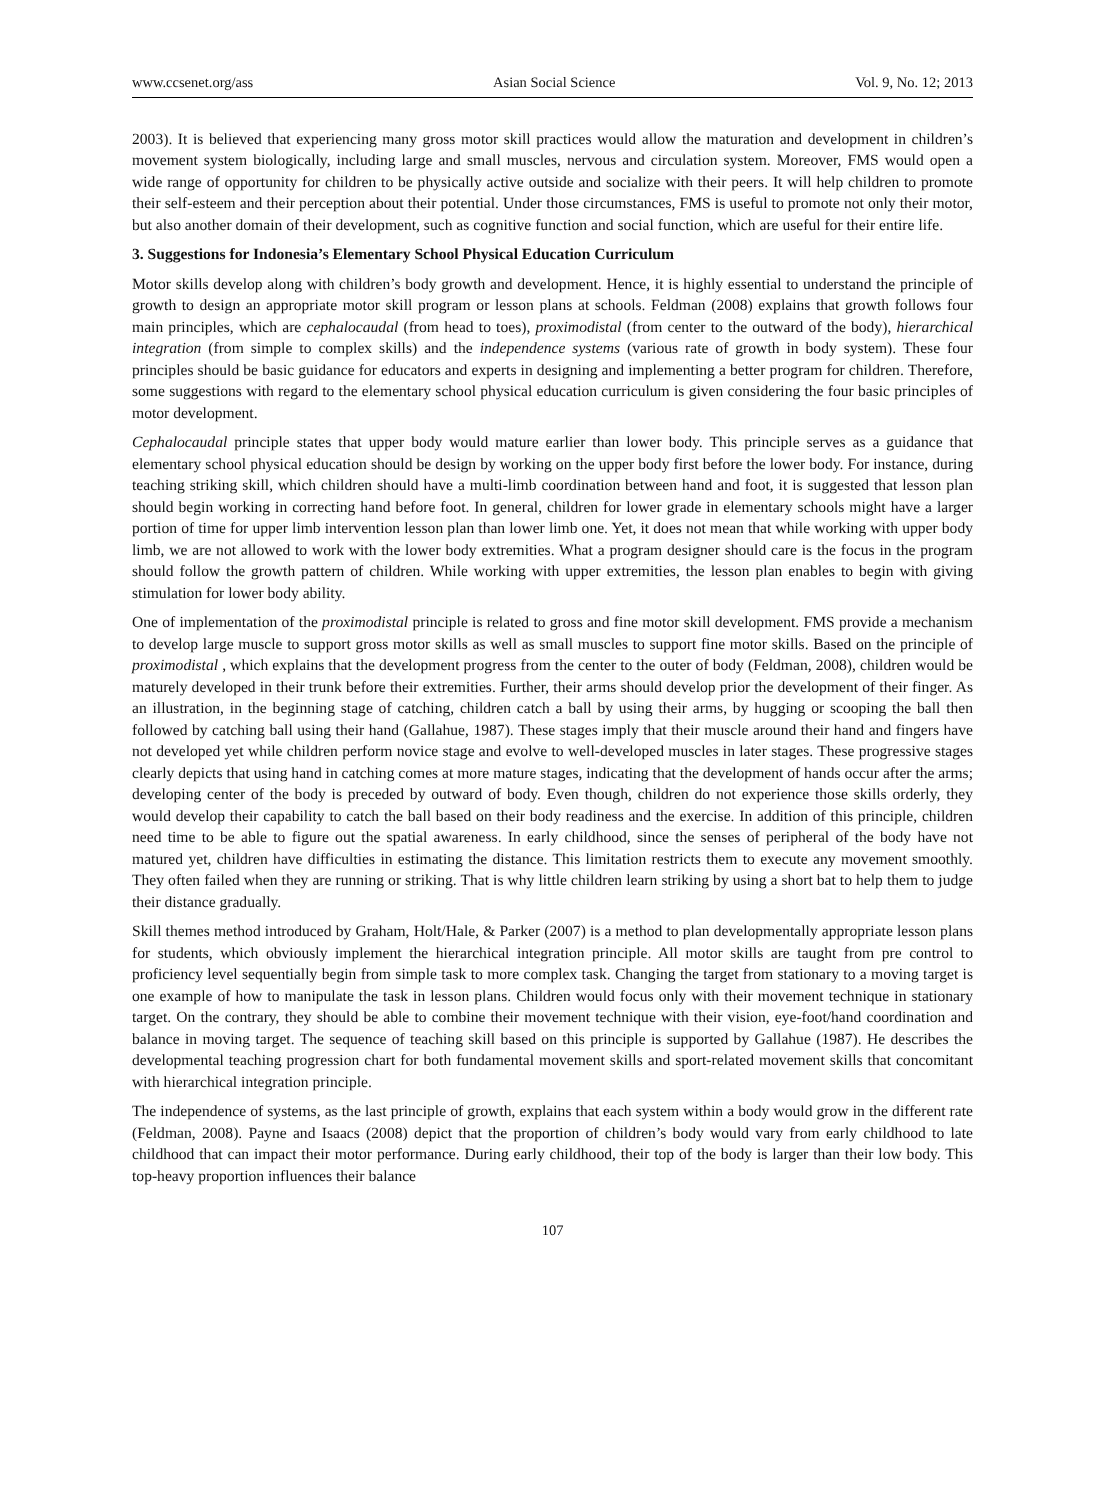www.ccsenet.org/ass Asian Social Science Vol. 9, No. 12; 2013
2003). It is believed that experiencing many gross motor skill practices would allow the maturation and development in children’s movement system biologically, including large and small muscles, nervous and circulation system. Moreover, FMS would open a wide range of opportunity for children to be physically active outside and socialize with their peers. It will help children to promote their self-esteem and their perception about their potential. Under those circumstances, FMS is useful to promote not only their motor, but also another domain of their development, such as cognitive function and social function, which are useful for their entire life.
3. Suggestions for Indonesia’s Elementary School Physical Education Curriculum
Motor skills develop along with children’s body growth and development. Hence, it is highly essential to understand the principle of growth to design an appropriate motor skill program or lesson plans at schools. Feldman (2008) explains that growth follows four main principles, which are cephalocaudal (from head to toes), proximodistal (from center to the outward of the body), hierarchical integration (from simple to complex skills) and the independence systems (various rate of growth in body system). These four principles should be basic guidance for educators and experts in designing and implementing a better program for children. Therefore, some suggestions with regard to the elementary school physical education curriculum is given considering the four basic principles of motor development.
Cephalocaudal principle states that upper body would mature earlier than lower body. This principle serves as a guidance that elementary school physical education should be design by working on the upper body first before the lower body. For instance, during teaching striking skill, which children should have a multi-limb coordination between hand and foot, it is suggested that lesson plan should begin working in correcting hand before foot. In general, children for lower grade in elementary schools might have a larger portion of time for upper limb intervention lesson plan than lower limb one. Yet, it does not mean that while working with upper body limb, we are not allowed to work with the lower body extremities. What a program designer should care is the focus in the program should follow the growth pattern of children. While working with upper extremities, the lesson plan enables to begin with giving stimulation for lower body ability.
One of implementation of the proximodistal principle is related to gross and fine motor skill development. FMS provide a mechanism to develop large muscle to support gross motor skills as well as small muscles to support fine motor skills. Based on the principle of proximodistal , which explains that the development progress from the center to the outer of body (Feldman, 2008), children would be maturely developed in their trunk before their extremities. Further, their arms should develop prior the development of their finger. As an illustration, in the beginning stage of catching, children catch a ball by using their arms, by hugging or scooping the ball then followed by catching ball using their hand (Gallahue, 1987). These stages imply that their muscle around their hand and fingers have not developed yet while children perform novice stage and evolve to well-developed muscles in later stages. These progressive stages clearly depicts that using hand in catching comes at more mature stages, indicating that the development of hands occur after the arms; developing center of the body is preceded by outward of body. Even though, children do not experience those skills orderly, they would develop their capability to catch the ball based on their body readiness and the exercise. In addition of this principle, children need time to be able to figure out the spatial awareness. In early childhood, since the senses of peripheral of the body have not matured yet, children have difficulties in estimating the distance. This limitation restricts them to execute any movement smoothly. They often failed when they are running or striking. That is why little children learn striking by using a short bat to help them to judge their distance gradually.
Skill themes method introduced by Graham, Holt/Hale, & Parker (2007) is a method to plan developmentally appropriate lesson plans for students, which obviously implement the hierarchical integration principle. All motor skills are taught from pre control to proficiency level sequentially begin from simple task to more complex task. Changing the target from stationary to a moving target is one example of how to manipulate the task in lesson plans. Children would focus only with their movement technique in stationary target. On the contrary, they should be able to combine their movement technique with their vision, eye-foot/hand coordination and balance in moving target. The sequence of teaching skill based on this principle is supported by Gallahue (1987). He describes the developmental teaching progression chart for both fundamental movement skills and sport-related movement skills that concomitant with hierarchical integration principle.
The independence of systems, as the last principle of growth, explains that each system within a body would grow in the different rate (Feldman, 2008). Payne and Isaacs (2008) depict that the proportion of children’s body would vary from early childhood to late childhood that can impact their motor performance. During early childhood, their top of the body is larger than their low body. This top-heavy proportion influences their balance
107